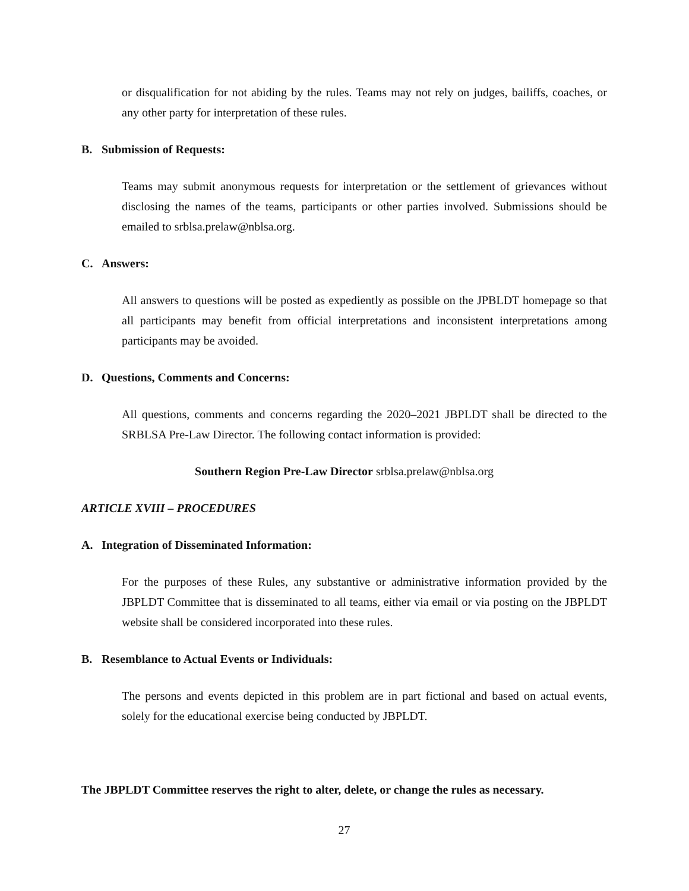or disqualification for not abiding by the rules. Teams may not rely on judges, bailiffs, coaches, or any other party for interpretation of these rules.
B. Submission of Requests:
Teams may submit anonymous requests for interpretation or the settlement of grievances without disclosing the names of the teams, participants or other parties involved. Submissions should be emailed to srblsa.prelaw@nblsa.org.
C. Answers:
All answers to questions will be posted as expediently as possible on the JPBLDT homepage so that all participants may benefit from official interpretations and inconsistent interpretations among participants may be avoided.
D. Questions, Comments and Concerns:
All questions, comments and concerns regarding the 2020–2021 JBPLDT shall be directed to the SRBLSA Pre-Law Director. The following contact information is provided:
Southern Region Pre-Law Director srblsa.prelaw@nblsa.org
ARTICLE XVIII – PROCEDURES
A. Integration of Disseminated Information:
For the purposes of these Rules, any substantive or administrative information provided by the JBPLDT Committee that is disseminated to all teams, either via email or via posting on the JBPLDT website shall be considered incorporated into these rules.
B. Resemblance to Actual Events or Individuals:
The persons and events depicted in this problem are in part fictional and based on actual events, solely for the educational exercise being conducted by JBPLDT.
The JBPLDT Committee reserves the right to alter, delete, or change the rules as necessary.
27